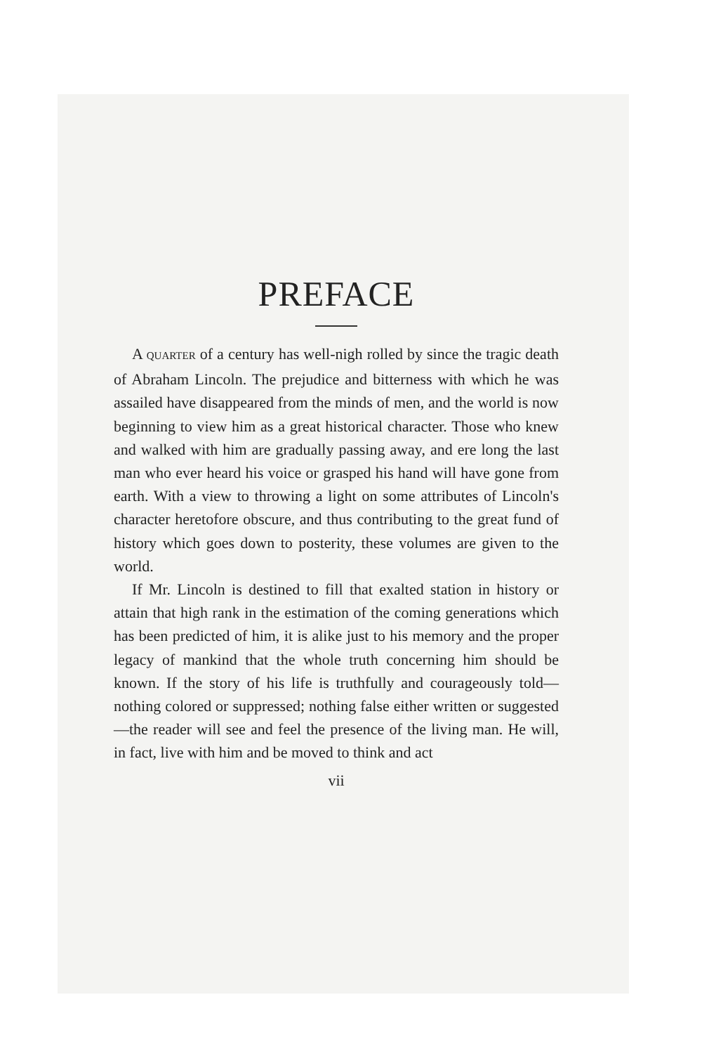PREFACE
A QUARTER of a century has well-nigh rolled by since the tragic death of Abraham Lincoln. The prejudice and bitterness with which he was assailed have disappeared from the minds of men, and the world is now beginning to view him as a great historical character. Those who knew and walked with him are gradually passing away, and ere long the last man who ever heard his voice or grasped his hand will have gone from earth. With a view to throwing a light on some attributes of Lincoln's character heretofore obscure, and thus contributing to the great fund of history which goes down to posterity, these volumes are given to the world.
If Mr. Lincoln is destined to fill that exalted station in history or attain that high rank in the estimation of the coming generations which has been predicted of him, it is alike just to his memory and the proper legacy of mankind that the whole truth concerning him should be known. If the story of his life is truthfully and courageously told—nothing colored or suppressed; nothing false either written or suggested—the reader will see and feel the presence of the living man. He will, in fact, live with him and be moved to think and act
vii